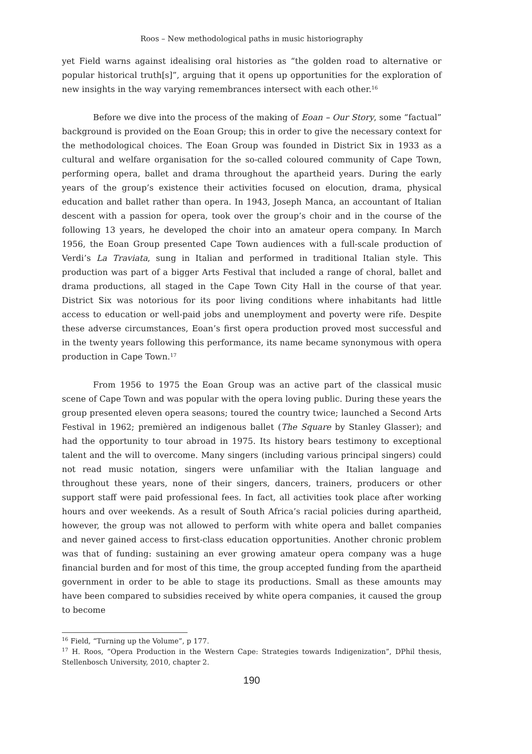Roos – New methodological paths in music historiography
yet Field warns against idealising oral histories as “the golden road to alternative or popular historical truth[s]”, arguing that it opens up opportunities for the exploration of new insights in the way varying remembrances intersect with each other.<sup>16</sup>
Before we dive into the process of the making of Eoan – Our Story, some “factual” background is provided on the Eoan Group; this in order to give the necessary context for the methodological choices. The Eoan Group was founded in District Six in 1933 as a cultural and welfare organisation for the so-called coloured community of Cape Town, performing opera, ballet and drama throughout the apartheid years. During the early years of the group’s existence their activities focused on elocution, drama, physical education and ballet rather than opera. In 1943, Joseph Manca, an accountant of Italian descent with a passion for opera, took over the group’s choir and in the course of the following 13 years, he developed the choir into an amateur opera company. In March 1956, the Eoan Group presented Cape Town audiences with a full-scale production of Verdi’s La Traviata, sung in Italian and performed in traditional Italian style. This production was part of a bigger Arts Festival that included a range of choral, ballet and drama productions, all staged in the Cape Town City Hall in the course of that year. District Six was notorious for its poor living conditions where inhabitants had little access to education or well-paid jobs and unemployment and poverty were rife. Despite these adverse circumstances, Eoan’s first opera production proved most successful and in the twenty years following this performance, its name became synonymous with opera production in Cape Town.<sup>17</sup>
From 1956 to 1975 the Eoan Group was an active part of the classical music scene of Cape Town and was popular with the opera loving public. During these years the group presented eleven opera seasons; toured the country twice; launched a Second Arts Festival in 1962; premièred an indigenous ballet (The Square by Stanley Glasser); and had the opportunity to tour abroad in 1975. Its history bears testimony to exceptional talent and the will to overcome. Many singers (including various principal singers) could not read music notation, singers were unfamiliar with the Italian language and throughout these years, none of their singers, dancers, trainers, producers or other support staff were paid professional fees. In fact, all activities took place after working hours and over weekends. As a result of South Africa’s racial policies during apartheid, however, the group was not allowed to perform with white opera and ballet companies and never gained access to first-class education opportunities. Another chronic problem was that of funding: sustaining an ever growing amateur opera company was a huge financial burden and for most of this time, the group accepted funding from the apartheid government in order to be able to stage its productions. Small as these amounts may have been compared to subsidies received by white opera companies, it caused the group to become
<sup>16</sup> Field, “Turning up the Volume”, p 177.
<sup>17</sup> H. Roos, “Opera Production in the Western Cape: Strategies towards Indigenization”, DPhil thesis, Stellenbosch University, 2010, chapter 2.
190